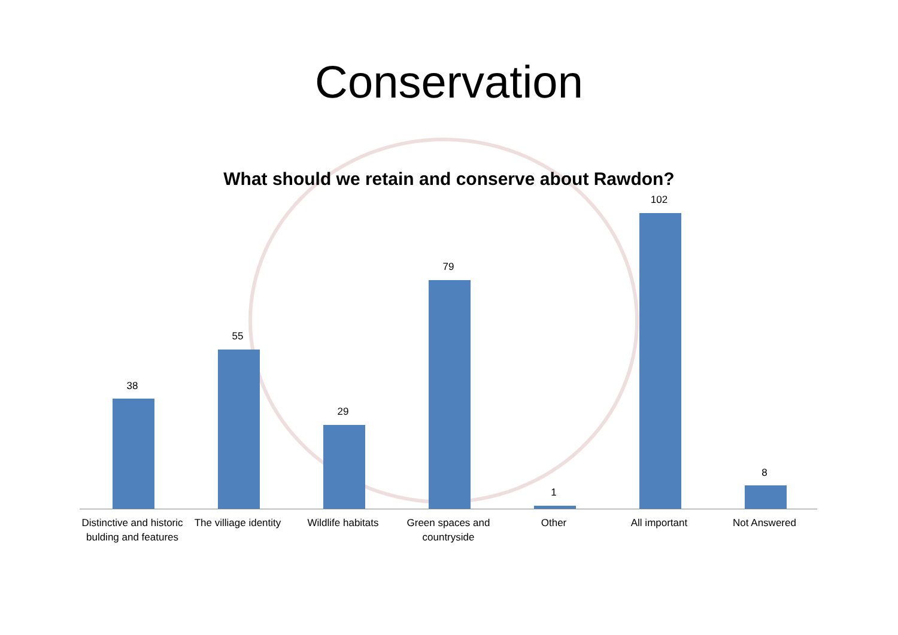Conservation
What should we retain and conserve about Rawdon?
38
55
29
79
1
102
8
Distinctive and historic bulding and features
The villiage identity Wildlife habitats Green spaces and countryside Other All important Not Answered